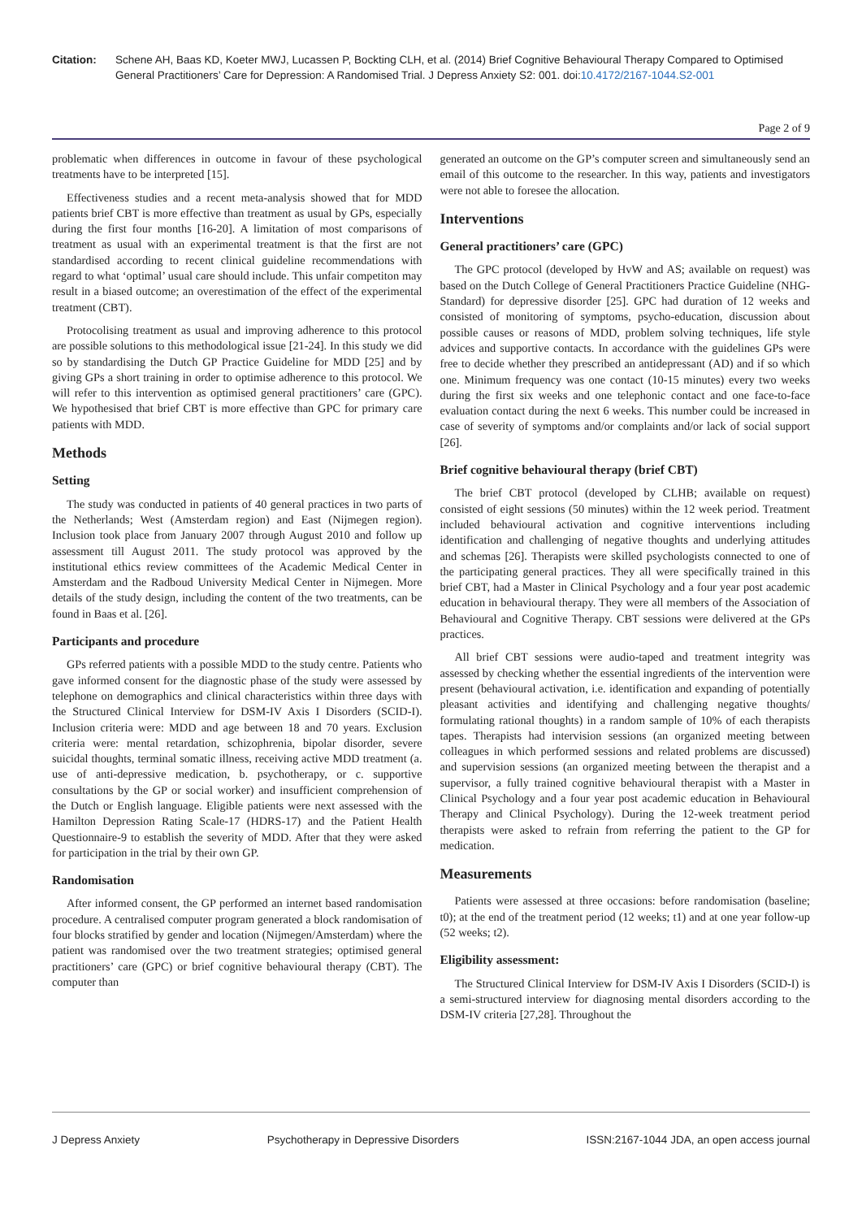Citation: Schene AH, Baas KD, Koeter MWJ, Lucassen P, Bockting CLH, et al. (2014) Brief Cognitive Behavioural Therapy Compared to Optimised General Practitioners’ Care for Depression: A Randomised Trial. J Depress Anxiety S2: 001. doi:10.4172/2167-1044.S2-001
Page 2 of 9
problematic when differences in outcome in favour of these psychological treatments have to be interpreted [15].
Effectiveness studies and a recent meta-analysis showed that for MDD patients brief CBT is more effective than treatment as usual by GPs, especially during the first four months [16-20]. A limitation of most comparisons of treatment as usual with an experimental treatment is that the first are not standardised according to recent clinical guideline recommendations with regard to what ‘optimal’ usual care should include. This unfair competiton may result in a biased outcome; an overestimation of the effect of the experimental treatment (CBT).
Protocolising treatment as usual and improving adherence to this protocol are possible solutions to this methodological issue [21-24]. In this study we did so by standardising the Dutch GP Practice Guideline for MDD [25] and by giving GPs a short training in order to optimise adherence to this protocol. We will refer to this intervention as optimised general practitioners’ care (GPC). We hypothesised that brief CBT is more effective than GPC for primary care patients with MDD.
Methods
Setting
The study was conducted in patients of 40 general practices in two parts of the Netherlands; West (Amsterdam region) and East (Nijmegen region). Inclusion took place from January 2007 through August 2010 and follow up assessment till August 2011. The study protocol was approved by the institutional ethics review committees of the Academic Medical Center in Amsterdam and the Radboud University Medical Center in Nijmegen. More details of the study design, including the content of the two treatments, can be found in Baas et al. [26].
Participants and procedure
GPs referred patients with a possible MDD to the study centre. Patients who gave informed consent for the diagnostic phase of the study were assessed by telephone on demographics and clinical characteristics within three days with the Structured Clinical Interview for DSM-IV Axis I Disorders (SCID-I). Inclusion criteria were: MDD and age between 18 and 70 years. Exclusion criteria were: mental retardation, schizophrenia, bipolar disorder, severe suicidal thoughts, terminal somatic illness, receiving active MDD treatment (a. use of anti-depressive medication, b. psychotherapy, or c. supportive consultations by the GP or social worker) and insufficient comprehension of the Dutch or English language. Eligible patients were next assessed with the Hamilton Depression Rating Scale-17 (HDRS-17) and the Patient Health Questionnaire-9 to establish the severity of MDD. After that they were asked for participation in the trial by their own GP.
Randomisation
After informed consent, the GP performed an internet based randomisation procedure. A centralised computer program generated a block randomisation of four blocks stratified by gender and location (Nijmegen/Amsterdam) where the patient was randomised over the two treatment strategies; optimised general practitioners’ care (GPC) or brief cognitive behavioural therapy (CBT). The computer than
generated an outcome on the GP’s computer screen and simultaneously send an email of this outcome to the researcher. In this way, patients and investigators were not able to foresee the allocation.
Interventions
General practitioners’ care (GPC)
The GPC protocol (developed by HvW and AS; available on request) was based on the Dutch College of General Practitioners Practice Guideline (NHG-Standard) for depressive disorder [25]. GPC had duration of 12 weeks and consisted of monitoring of symptoms, psycho-education, discussion about possible causes or reasons of MDD, problem solving techniques, life style advices and supportive contacts. In accordance with the guidelines GPs were free to decide whether they prescribed an antidepressant (AD) and if so which one. Minimum frequency was one contact (10-15 minutes) every two weeks during the first six weeks and one telephonic contact and one face-to-face evaluation contact during the next 6 weeks. This number could be increased in case of severity of symptoms and/or complaints and/or lack of social support [26].
Brief cognitive behavioural therapy (brief CBT)
The brief CBT protocol (developed by CLHB; available on request) consisted of eight sessions (50 minutes) within the 12 week period. Treatment included behavioural activation and cognitive interventions including identification and challenging of negative thoughts and underlying attitudes and schemas [26]. Therapists were skilled psychologists connected to one of the participating general practices. They all were specifically trained in this brief CBT, had a Master in Clinical Psychology and a four year post academic education in behavioural therapy. They were all members of the Association of Behavioural and Cognitive Therapy. CBT sessions were delivered at the GPs practices.
All brief CBT sessions were audio-taped and treatment integrity was assessed by checking whether the essential ingredients of the intervention were present (behavioural activation, i.e. identification and expanding of potentially pleasant activities and identifying and challenging negative thoughts/ formulating rational thoughts) in a random sample of 10% of each therapists tapes. Therapists had intervision sessions (an organized meeting between colleagues in which performed sessions and related problems are discussed) and supervision sessions (an organized meeting between the therapist and a supervisor, a fully trained cognitive behavioural therapist with a Master in Clinical Psychology and a four year post academic education in Behavioural Therapy and Clinical Psychology). During the 12-week treatment period therapists were asked to refrain from referring the patient to the GP for medication.
Measurements
Patients were assessed at three occasions: before randomisation (baseline; t0); at the end of the treatment period (12 weeks; t1) and at one year follow-up (52 weeks; t2).
Eligibility assessment:
The Structured Clinical Interview for DSM-IV Axis I Disorders (SCID-I) is a semi-structured interview for diagnosing mental disorders according to the DSM-IV criteria [27,28]. Throughout the
J Depress Anxiety Psychotherapy in Depressive Disorders ISSN:2167-1044 JDA, an open access journal